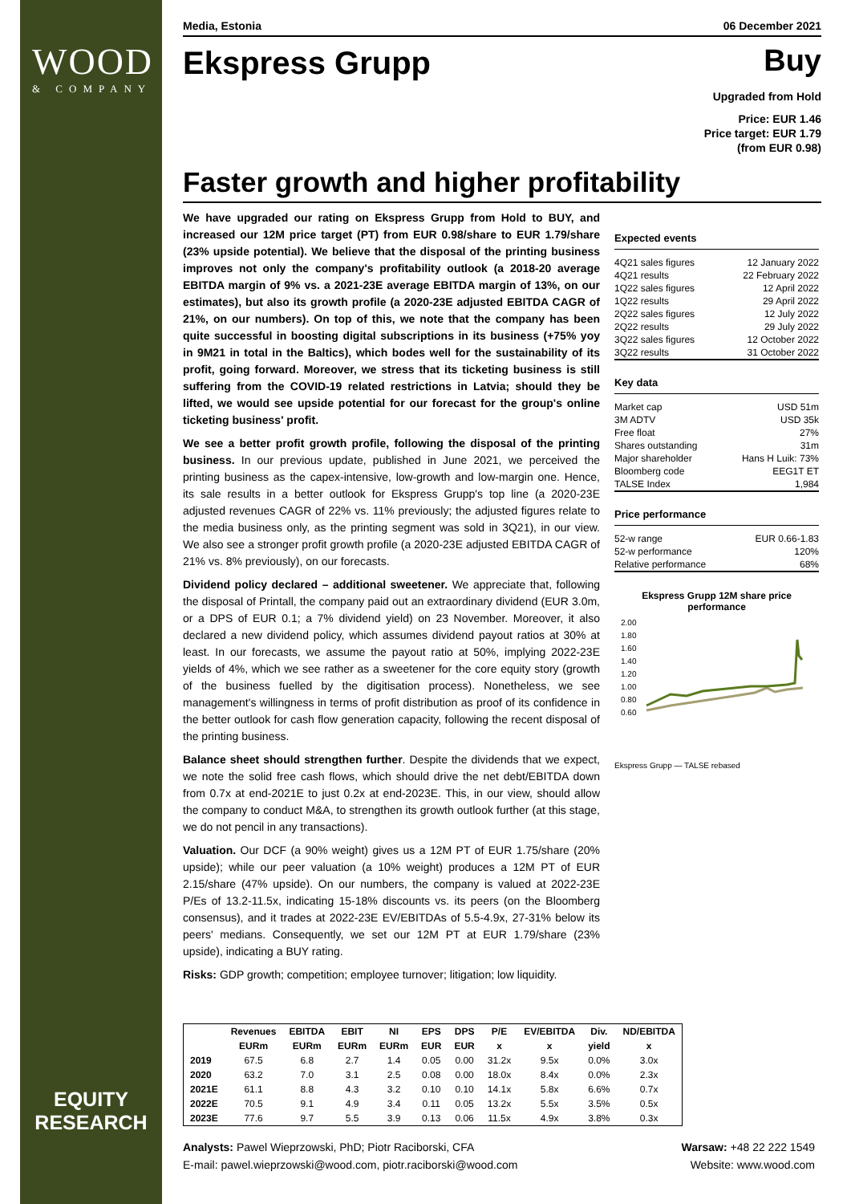WOOD
& COMPANY
Media, Estonia 06 December 2021
Ekspress Grupp
Buy
Upgraded from Hold
Price: EUR 1.46
Price target: EUR 1.79
(from EUR 0.98)
Faster growth and higher profitability
We have upgraded our rating on Ekspress Grupp from Hold to BUY, and increased our 12M price target (PT) from EUR 0.98/share to EUR 1.79/share (23% upside potential). We believe that the disposal of the printing business improves not only the company's profitability outlook (a 2018-20 average EBITDA margin of 9% vs. a 2021-23E average EBITDA margin of 13%, on our estimates), but also its growth profile (a 2020-23E adjusted EBITDA CAGR of 21%, on our numbers). On top of this, we note that the company has been quite successful in boosting digital subscriptions in its business (+75% yoy in 9M21 in total in the Baltics), which bodes well for the sustainability of its profit, going forward. Moreover, we stress that its ticketing business is still suffering from the COVID-19 related restrictions in Latvia; should they be lifted, we would see upside potential for our forecast for the group's online ticketing business' profit.
We see a better profit growth profile, following the disposal of the printing business. In our previous update, published in June 2021, we perceived the printing business as the capex-intensive, low-growth and low-margin one. Hence, its sale results in a better outlook for Ekspress Grupp's top line (a 2020-23E adjusted revenues CAGR of 22% vs. 11% previously; the adjusted figures relate to the media business only, as the printing segment was sold in 3Q21), in our view. We also see a stronger profit growth profile (a 2020-23E adjusted EBITDA CAGR of 21% vs. 8% previously), on our forecasts.
Dividend policy declared – additional sweetener. We appreciate that, following the disposal of Printall, the company paid out an extraordinary dividend (EUR 3.0m, or a DPS of EUR 0.1; a 7% dividend yield) on 23 November. Moreover, it also declared a new dividend policy, which assumes dividend payout ratios at 30% at least. In our forecasts, we assume the payout ratio at 50%, implying 2022-23E yields of 4%, which we see rather as a sweetener for the core equity story (growth of the business fuelled by the digitisation process). Nonetheless, we see management's willingness in terms of profit distribution as proof of its confidence in the better outlook for cash flow generation capacity, following the recent disposal of the printing business.
Balance sheet should strengthen further. Despite the dividends that we expect, we note the solid free cash flows, which should drive the net debt/EBITDA down from 0.7x at end-2021E to just 0.2x at end-2023E. This, in our view, should allow the company to conduct M&A, to strengthen its growth outlook further (at this stage, we do not pencil in any transactions).
Valuation. Our DCF (a 90% weight) gives us a 12M PT of EUR 1.75/share (20% upside); while our peer valuation (a 10% weight) produces a 12M PT of EUR 2.15/share (47% upside). On our numbers, the company is valued at 2022-23E P/Es of 13.2-11.5x, indicating 15-18% discounts vs. its peers (on the Bloomberg consensus), and it trades at 2022-23E EV/EBITDAs of 5.5-4.9x, 27-31% below its peers' medians. Consequently, we set our 12M PT at EUR 1.79/share (23% upside), indicating a BUY rating.
Risks: GDP growth; competition; employee turnover; litigation; low liquidity.
Expected events
| 4Q21 sales figures | 12 January 2022 |
| 4Q21 results | 22 February 2022 |
| 1Q22 sales figures | 12 April 2022 |
| 1Q22 results | 29 April 2022 |
| 2Q22 sales figures | 12 July 2022 |
| 2Q22 results | 29 July 2022 |
| 3Q22 sales figures | 12 October 2022 |
| 3Q22 results | 31 October 2022 |
Key data
| Market cap | USD 51m |
| 3M ADTV | USD 35k |
| Free float | 27% |
| Shares outstanding | 31m |
| Major shareholder | Hans H Luik: 73% |
| Bloomberg code | EEG1T ET |
| TALSE Index | 1,984 |
Price performance
| 52-w range | EUR 0.66-1.83 |
| 52-w performance | 120% |
| Relative performance | 68% |
Ekspress Grupp 12M share price performance
2.00
1.80
1.60
1.40
1.20
1.00
0.80
0.60
Ekspress Grupp — TALSE rebased
| | Revenues | EBITDA | EBIT | NI | EPS | DPS | P/E | EV/EBITDA | Div. | ND/EBITDA |
| --- | --- | --- | --- | --- | --- | --- | --- | --- | --- | --- |
| | EURm | EURm | EURm | EURm | EUR | EUR | x | x | yield | x |
| 2019 | 67.5 | 6.8 | 2.7 | 1.4 | 0.05 | 0.00 | 31.2x | 9.5x | 0.0% | 3.0x |
| 2020 | 63.2 | 7.0 | 3.1 | 2.5 | 0.08 | 0.00 | 18.0x | 8.4x | 0.0% | 2.3x |
| 2021E | 61.1 | 8.8 | 4.3 | 3.2 | 0.10 | 0.10 | 14.1x | 5.8x | 6.6% | 0.7x |
| 2022E | 70.5 | 9.1 | 4.9 | 3.4 | 0.11 | 0.05 | 13.2x | 5.5x | 3.5% | 0.5x |
| 2023E | 77.6 | 9.7 | 5.5 | 3.9 | 0.13 | 0.06 | 11.5x | 4.9x | 3.8% | 0.3x |
EQUITY
RESEARCH
Analysts: Pawel Wieprzowski, PhD; Piotr Raciborski, CFA
E-mail: pawel.wieprzowski@wood.com, piotr.raciborski@wood.com
Warsaw: +48 22 222 1549
Website: www.wood.com